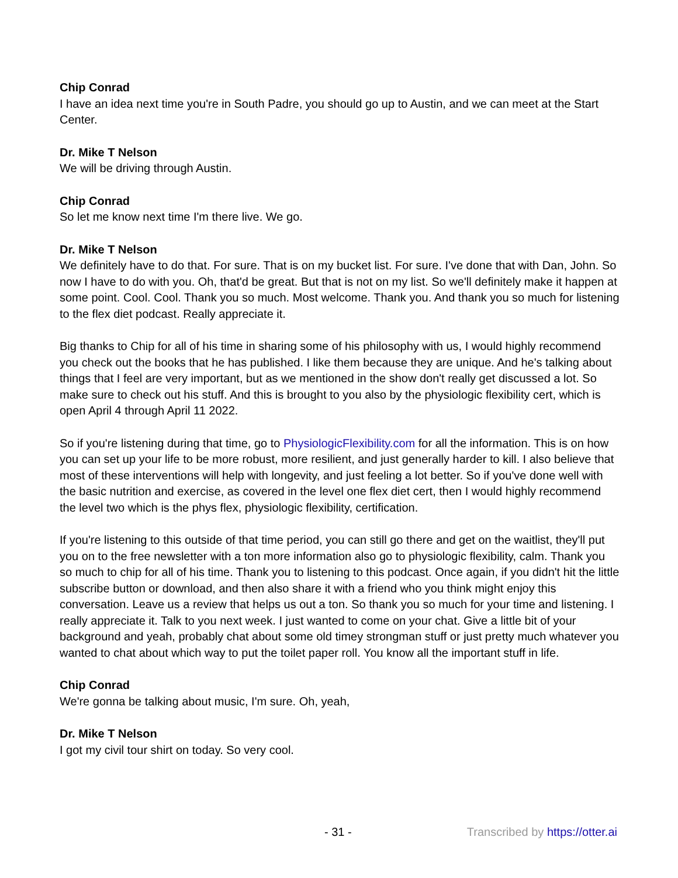Chip Conrad
I have an idea next time you're in South Padre, you should go up to Austin, and we can meet at the Start Center.
Dr. Mike T Nelson
We will be driving through Austin.
Chip Conrad
So let me know next time I'm there live. We go.
Dr. Mike T Nelson
We definitely have to do that. For sure. That is on my bucket list. For sure. I've done that with Dan, John. So now I have to do with you. Oh, that'd be great. But that is not on my list. So we'll definitely make it happen at some point. Cool. Cool. Thank you so much. Most welcome. Thank you. And thank you so much for listening to the flex diet podcast. Really appreciate it.
Big thanks to Chip for all of his time in sharing some of his philosophy with us, I would highly recommend you check out the books that he has published. I like them because they are unique. And he's talking about things that I feel are very important, but as we mentioned in the show don't really get discussed a lot. So make sure to check out his stuff. And this is brought to you also by the physiologic flexibility cert, which is open April 4 through April 11 2022.
So if you're listening during that time, go to PhysiologicFlexibility.com for all the information. This is on how you can set up your life to be more robust, more resilient, and just generally harder to kill. I also believe that most of these interventions will help with longevity, and just feeling a lot better. So if you've done well with the basic nutrition and exercise, as covered in the level one flex diet cert, then I would highly recommend the level two which is the phys flex, physiologic flexibility, certification.
If you're listening to this outside of that time period, you can still go there and get on the waitlist, they'll put you on to the free newsletter with a ton more information also go to physiologic flexibility, calm. Thank you so much to chip for all of his time. Thank you to listening to this podcast. Once again, if you didn't hit the little subscribe button or download, and then also share it with a friend who you think might enjoy this conversation. Leave us a review that helps us out a ton. So thank you so much for your time and listening. I really appreciate it. Talk to you next week. I just wanted to come on your chat. Give a little bit of your background and yeah, probably chat about some old timey strongman stuff or just pretty much whatever you wanted to chat about which way to put the toilet paper roll. You know all the important stuff in life.
Chip Conrad
We're gonna be talking about music, I'm sure. Oh, yeah,
Dr. Mike T Nelson
I got my civil tour shirt on today. So very cool.
- 31 - Transcribed by https://otter.ai